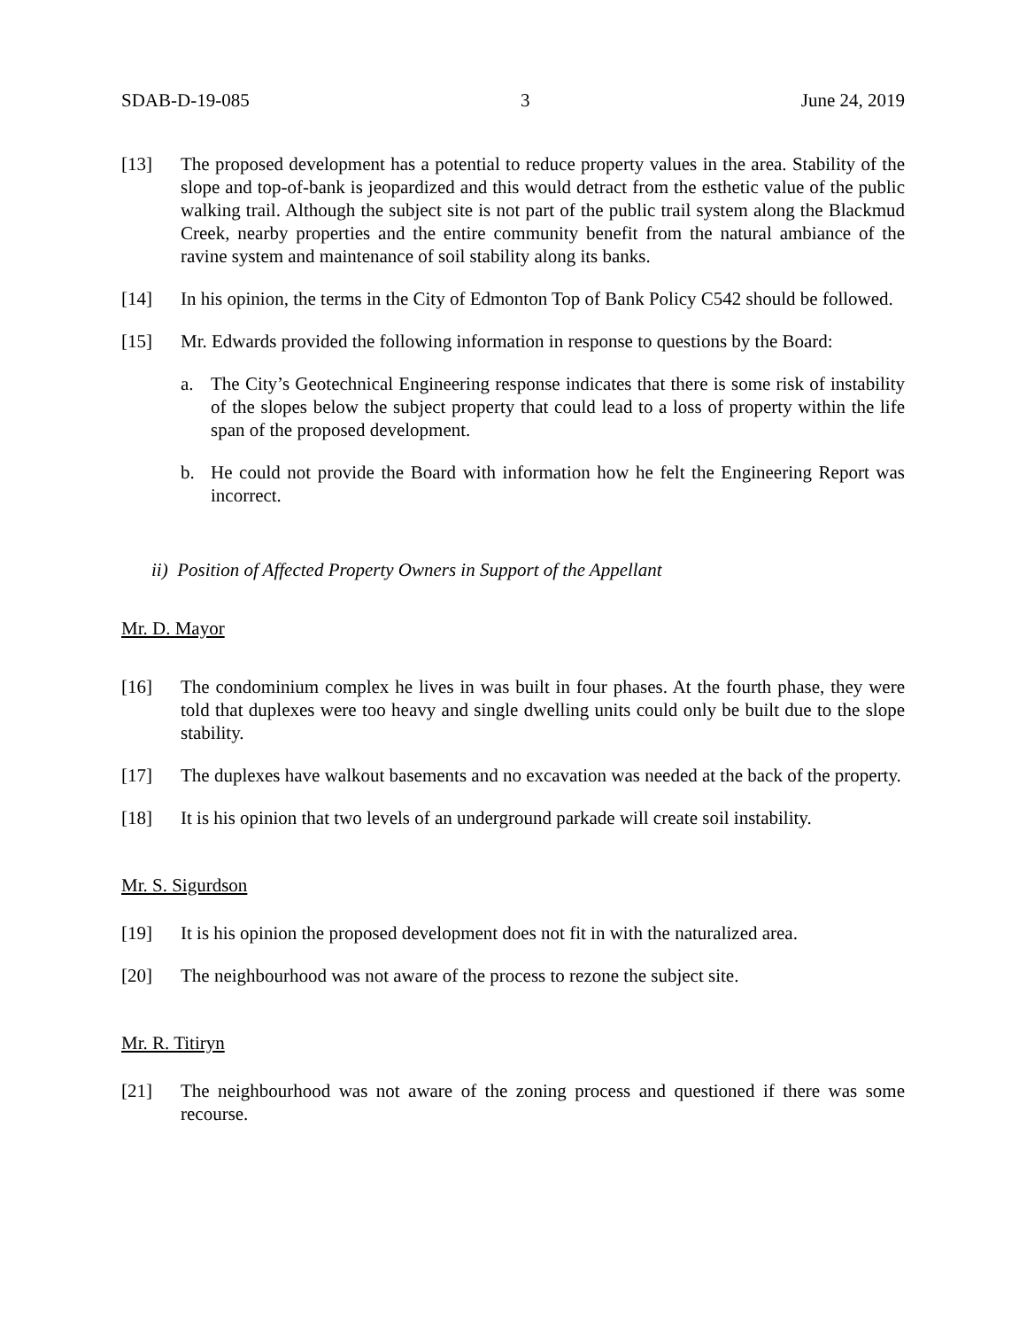SDAB-D-19-085 3 June 24, 2019
[13] The proposed development has a potential to reduce property values in the area. Stability of the slope and top-of-bank is jeopardized and this would detract from the esthetic value of the public walking trail. Although the subject site is not part of the public trail system along the Blackmud Creek, nearby properties and the entire community benefit from the natural ambiance of the ravine system and maintenance of soil stability along its banks.
[14] In his opinion, the terms in the City of Edmonton Top of Bank Policy C542 should be followed.
[15] Mr. Edwards provided the following information in response to questions by the Board:
a. The City’s Geotechnical Engineering response indicates that there is some risk of instability of the slopes below the subject property that could lead to a loss of property within the life span of the proposed development.
b. He could not provide the Board with information how he felt the Engineering Report was incorrect.
ii) Position of Affected Property Owners in Support of the Appellant
Mr. D. Mayor
[16] The condominium complex he lives in was built in four phases. At the fourth phase, they were told that duplexes were too heavy and single dwelling units could only be built due to the slope stability.
[17] The duplexes have walkout basements and no excavation was needed at the back of the property.
[18] It is his opinion that two levels of an underground parkade will create soil instability.
Mr. S. Sigurdson
[19] It is his opinion the proposed development does not fit in with the naturalized area.
[20] The neighbourhood was not aware of the process to rezone the subject site.
Mr. R. Titiryn
[21] The neighbourhood was not aware of the zoning process and questioned if there was some recourse.